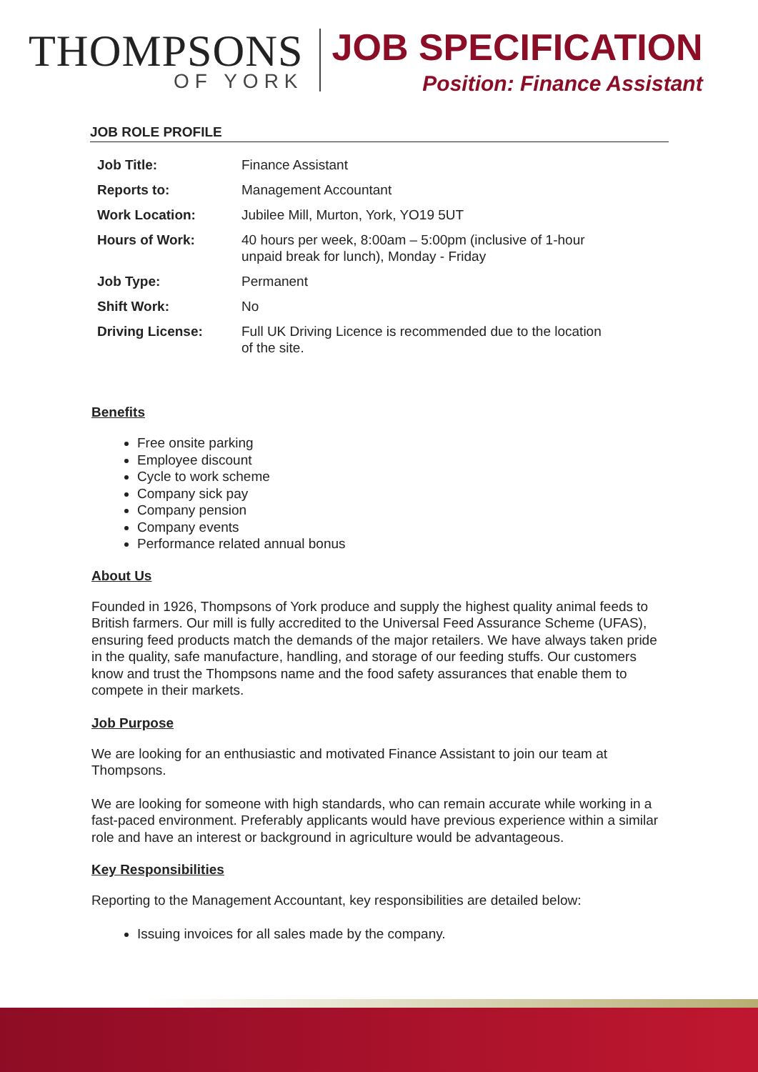THOMPSONS
OF YORK
JOB SPECIFICATION
Position: Finance Assistant
JOB ROLE PROFILE
| Job Title: | Finance Assistant |
| Reports to: | Management Accountant |
| Work Location: | Jubilee Mill, Murton, York, YO19 5UT |
| Hours of Work: | 40 hours per week, 8:00am – 5:00pm (inclusive of 1-hour unpaid break for lunch), Monday - Friday |
| Job Type: | Permanent |
| Shift Work: | No |
| Driving License: | Full UK Driving Licence is recommended due to the location of the site. |
Benefits
Free onsite parking
Employee discount
Cycle to work scheme
Company sick pay
Company pension
Company events
Performance related annual bonus
About Us
Founded in 1926, Thompsons of York produce and supply the highest quality animal feeds to British farmers. Our mill is fully accredited to the Universal Feed Assurance Scheme (UFAS), ensuring feed products match the demands of the major retailers. We have always taken pride in the quality, safe manufacture, handling, and storage of our feeding stuffs. Our customers know and trust the Thompsons name and the food safety assurances that enable them to compete in their markets.
Job Purpose
We are looking for an enthusiastic and motivated Finance Assistant to join our team at Thompsons.
We are looking for someone with high standards, who can remain accurate while working in a fast-paced environment. Preferably applicants would have previous experience within a similar role and have an interest or background in agriculture would be advantageous.
Key Responsibilities
Reporting to the Management Accountant, key responsibilities are detailed below:
Issuing invoices for all sales made by the company.